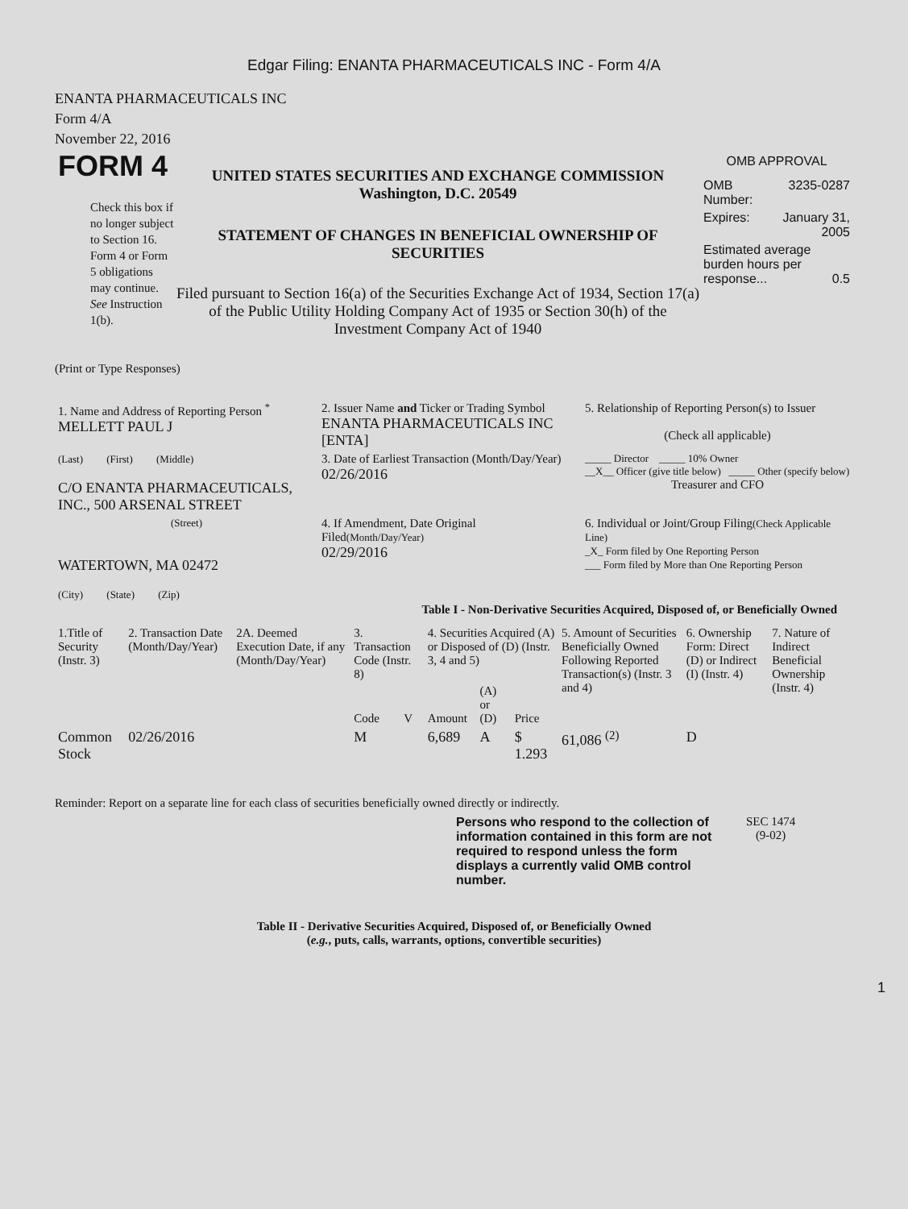Edgar Filing: ENANTA PHARMACEUTICALS INC - Form 4/A
ENANTA PHARMACEUTICALS INC
Form 4/A
November 22, 2016
FORM 4
Check this box if no longer subject to Section 16. Form 4 or Form 5 obligations may continue. See Instruction 1(b).
UNITED STATES SECURITIES AND EXCHANGE COMMISSION
Washington, D.C. 20549
STATEMENT OF CHANGES IN BENEFICIAL OWNERSHIP OF SECURITIES
Filed pursuant to Section 16(a) of the Securities Exchange Act of 1934, Section 17(a) of the Public Utility Holding Company Act of 1935 or Section 30(h) of the Investment Company Act of 1940
OMB APPROVAL
| OMB Number: | 3235-0287 |
| Expires: | January 31, 2005 |
| Estimated average burden hours per response... 0.5 | |
(Print or Type Responses)
| 1. Name and Address of Reporting Person <sup>*</sup> MELLETT PAUL J | 2. Issuer Name and Ticker or Trading Symbol ENANTA PHARMACEUTICALS INC [ENTA] | 5. Relationship of Reporting Person(s) to Issuer (Check all applicable) |
| (Last) (First) (Middle) C/O ENANTA PHARMACEUTICALS, INC., 500 ARSENAL STREET | 3. Date of Earliest Transaction (Month/Day/Year) 02/26/2016 | _____ Director _____ 10% Owner __X__ Officer (give title below) _____ Other (specify below) Treasurer and CFO |
| (Street) WATERTOWN, MA 02472 (City) (State) (Zip) | 4. If Amendment, Date Original Filed (Month/Day/Year) 02/29/2016 | 6. Individual or Joint/Group Filing (Check Applicable Line) _X_ Form filed by One Reporting Person ___ Form filed by More than One Reporting Person |
Table I - Non-Derivative Securities Acquired, Disposed of, or Beneficially Owned
| 1.Title of Security (Instr. 3) | 2. Transaction Date (Month/Day/Year) | 2A. Deemed Execution Date, if any (Month/Day/Year) | 3. Transaction Code (Instr. 8) | | 4. Securities Acquired (A) or Disposed of (D) (Instr. 3, 4 and 5) | | | 5. Amount of Securities Beneficially Owned Following Reported Transaction(s) (Instr. 3 and 4) | 6. Ownership Form: Direct (D) or Indirect (I) (Instr. 4) | 7. Nature of Indirect Beneficial Ownership (Instr. 4) |
| --- | --- | --- | --- | --- | --- | --- | --- | --- | --- | --- |
| | | | Code | V | Amount | (A) or (D) | Price | | | |
| Common Stock | 02/26/2016 | | M | | 6,689 | A | $ 1.293 | 61,086 <sup>(2)</sup> | D | |
Reminder: Report on a separate line for each class of securities beneficially owned directly or indirectly.
Persons who respond to the collection of information contained in this form are not required to respond unless the form displays a currently valid OMB control number.
SEC 1474
(9-02)
Table II - Derivative Securities Acquired, Disposed of, or Beneficially Owned
(e.g., puts, calls, warrants, options, convertible securities)
1